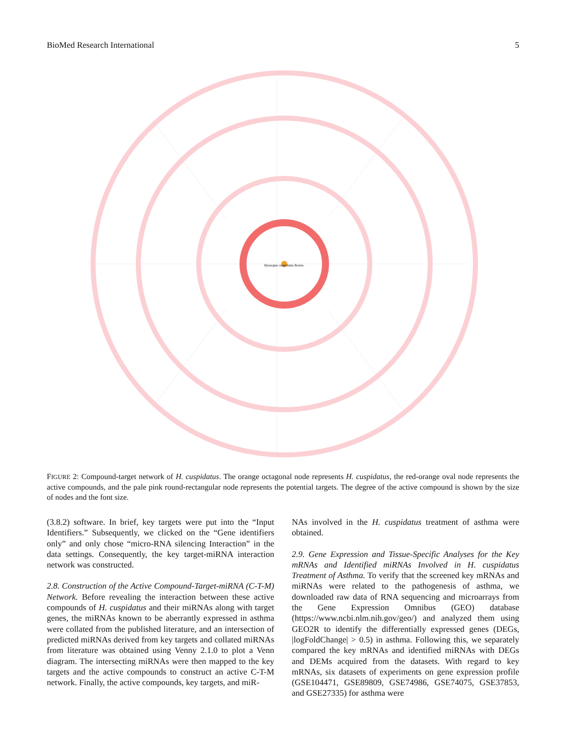BioMed Research International 5
Hyssopus cuspidatus Boriss.
FIGURE 2: Compound-target network of H. cuspidatus. The orange octagonal node represents H. cuspidatus, the red-orange oval node represents the active compounds, and the pale pink round-rectangular node represents the potential targets. The degree of the active compound is shown by the size of nodes and the font size.
(3.8.2) software. In brief, key targets were put into the “Input Identifiers.” Subsequently, we clicked on the “Gene identifiers only” and only chose “micro-RNA silencing Interaction” in the data settings. Consequently, the key target-miRNA interaction network was constructed.
2.8. Construction of the Active Compound-Target-miRNA (C-T-M) Network. Before revealing the interaction between these active compounds of H. cuspidatus and their miRNAs along with target genes, the miRNAs known to be aberrantly expressed in asthma were collated from the published literature, and an intersection of predicted miRNAs derived from key targets and collated miRNAs from literature was obtained using Venny 2.1.0 to plot a Venn diagram. The intersecting miRNAs were then mapped to the key targets and the active compounds to construct an active C-T-M network. Finally, the active compounds, key targets, and miR-
NAs involved in the H. cuspidatus treatment of asthma were obtained.
2.9. Gene Expression and Tissue-Specific Analyses for the Key mRNAs and Identified miRNAs Involved in H. cuspidatus Treatment of Asthma. To verify that the screened key mRNAs and miRNAs were related to the pathogenesis of asthma, we downloaded raw data of RNA sequencing and microarrays from the Gene Expression Omnibus (GEO) database (https://www.ncbi.nlm.nih.gov/geo/) and analyzed them using GEO2R to identify the differentially expressed genes (DEGs, |logFoldChange| > 0.5) in asthma. Following this, we separately compared the key mRNAs and identified miRNAs with DEGs and DEMs acquired from the datasets. With regard to key mRNAs, six datasets of experiments on gene expression profile (GSE104471, GSE89809, GSE74986, GSE74075, GSE37853, and GSE27335) for asthma were